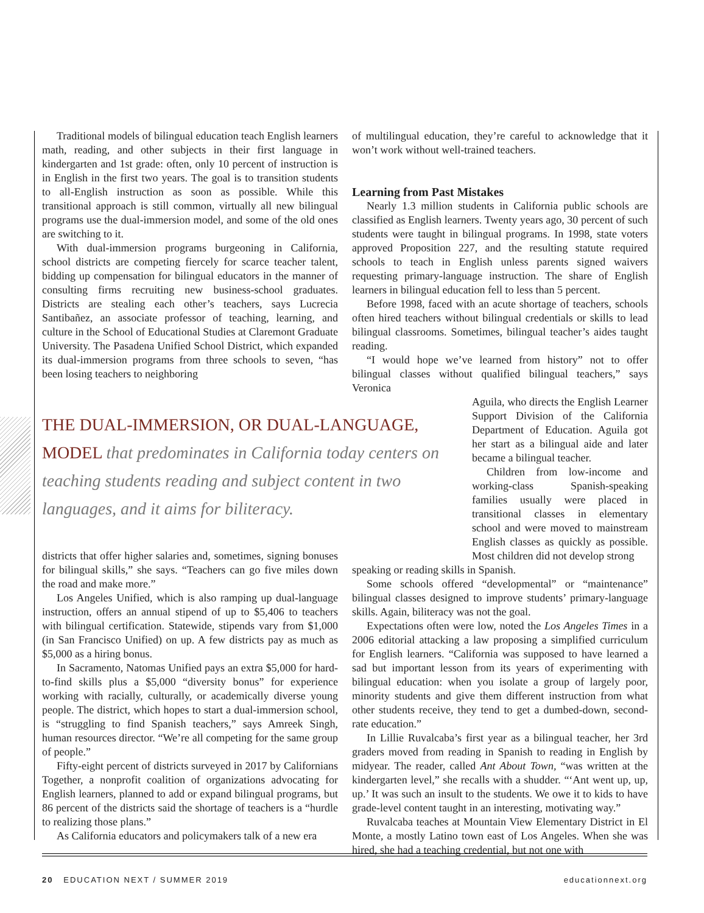Traditional models of bilingual education teach English learners math, reading, and other subjects in their first language in kindergarten and 1st grade: often, only 10 percent of instruction is in English in the first two years. The goal is to transition students to all-English instruction as soon as possible. While this transitional approach is still common, virtually all new bilingual programs use the dual-immersion model, and some of the old ones are switching to it.
With dual-immersion programs burgeoning in California, school districts are competing fiercely for scarce teacher talent, bidding up compensation for bilingual educators in the manner of consulting firms recruiting new business-school graduates. Districts are stealing each other’s teachers, says Lucrecia Santibañez, an associate professor of teaching, learning, and culture in the School of Educational Studies at Claremont Graduate University. The Pasadena Unified School District, which expanded its dual-immersion programs from three schools to seven, “has been losing teachers to neighboring
THE DUAL-IMMERSION, OR DUAL-LANGUAGE, MODEL that predominates in California today centers on teaching students reading and subject content in two languages, and it aims for biliteracy.
districts that offer higher salaries and, sometimes, signing bonuses for bilingual skills,” she says. “Teachers can go five miles down the road and make more.”
Los Angeles Unified, which is also ramping up dual-language instruction, offers an annual stipend of up to $5,406 to teachers with bilingual certification. Statewide, stipends vary from $1,000 (in San Francisco Unified) on up. A few districts pay as much as $5,000 as a hiring bonus.
In Sacramento, Natomas Unified pays an extra $5,000 for hard-to-find skills plus a $5,000 “diversity bonus” for experience working with racially, culturally, or academically diverse young people. The district, which hopes to start a dual-immersion school, is “struggling to find Spanish teachers,” says Amreek Singh, human resources director. “We’re all competing for the same group of people.”
Fifty-eight percent of districts surveyed in 2017 by Californians Together, a nonprofit coalition of organizations advocating for English learners, planned to add or expand bilingual programs, but 86 percent of the districts said the shortage of teachers is a “hurdle to realizing those plans.”
As California educators and policymakers talk of a new era
of multilingual education, they’re careful to acknowledge that it won’t work without well-trained teachers.
Learning from Past Mistakes
Nearly 1.3 million students in California public schools are classified as English learners. Twenty years ago, 30 percent of such students were taught in bilingual programs. In 1998, state voters approved Proposition 227, and the resulting statute required schools to teach in English unless parents signed waivers requesting primary-language instruction. The share of English learners in bilingual education fell to less than 5 percent.
Before 1998, faced with an acute shortage of teachers, schools often hired teachers without bilingual credentials or skills to lead bilingual classrooms. Sometimes, bilingual teacher’s aides taught reading.
“I would hope we’ve learned from history” not to offer bilingual classes without qualified bilingual teachers,” says Veronica
Aguila, who directs the English Learner Support Division of the California Department of Education. Aguila got her start as a bilingual aide and later became a bilingual teacher.
Children from low-income and working-class Spanish-speaking families usually were placed in transitional classes in elementary school and were moved to mainstream English classes as quickly as possible. Most children did not develop strong
speaking or reading skills in Spanish.
Some schools offered “developmental” or “maintenance” bilingual classes designed to improve students’ primary-language skills. Again, biliteracy was not the goal.
Expectations often were low, noted the Los Angeles Times in a 2006 editorial attacking a law proposing a simplified curriculum for English learners. “California was supposed to have learned a sad but important lesson from its years of experimenting with bilingual education: when you isolate a group of largely poor, minority students and give them different instruction from what other students receive, they tend to get a dumbed-down, second-rate education.”
In Lillie Ruvalcaba’s first year as a bilingual teacher, her 3rd graders moved from reading in Spanish to reading in English by midyear. The reader, called Ant About Town, “was written at the kindergarten level,” she recalls with a shudder. “‘Ant went up, up, up.’ It was such an insult to the students. We owe it to kids to have grade-level content taught in an interesting, motivating way.”
Ruvalcaba teaches at Mountain View Elementary District in El Monte, a mostly Latino town east of Los Angeles. When she was hired, she had a teaching credential, but not one with
20 EDUCATION NEXT / SUMMER 2019 educationnext.org